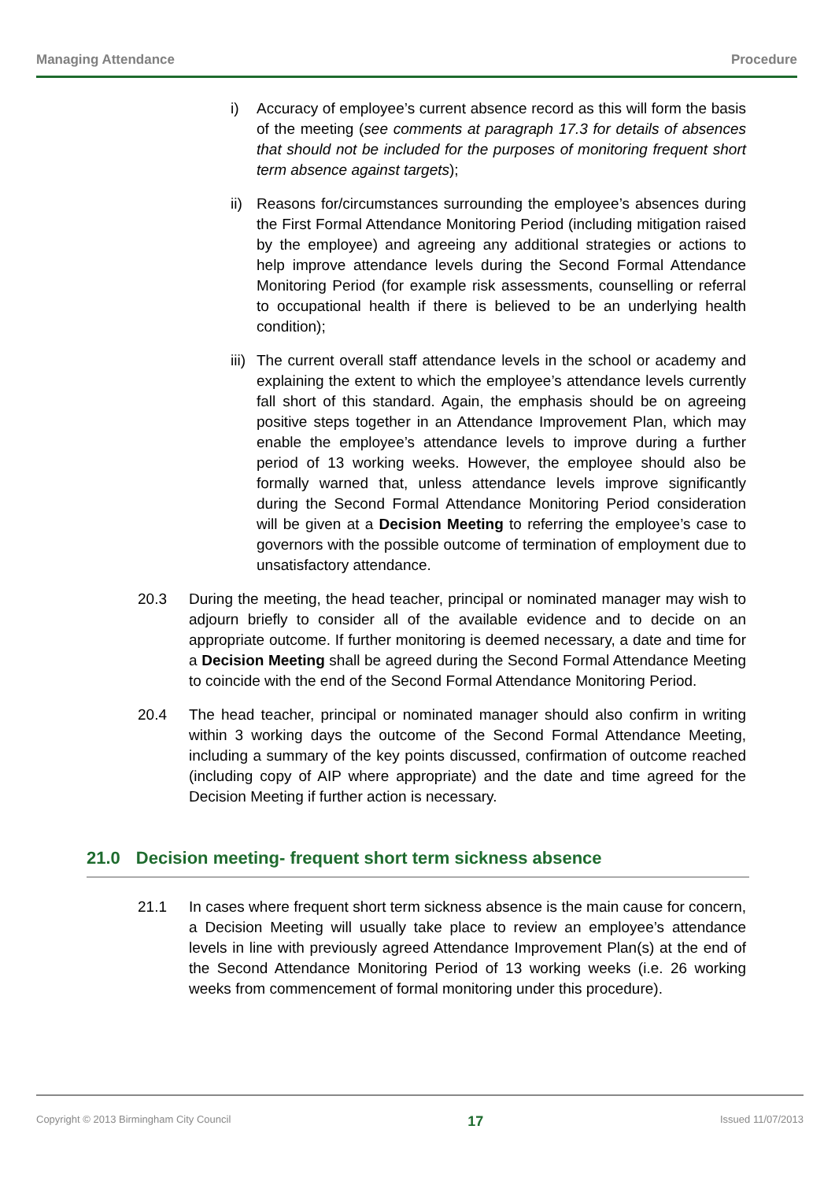Managing Attendance Procedure
i) Accuracy of employee’s current absence record as this will form the basis of the meeting (see comments at paragraph 17.3 for details of absences that should not be included for the purposes of monitoring frequent short term absence against targets);
ii)
Reasons for/circumstances surrounding the employee’s absences during the First Formal Attendance Monitoring Period (including mitigation raised by the employee) and agreeing any additional strategies or actions to help improve attendance levels during the Second Formal Attendance Monitoring Period (for example risk assessments, counselling or referral to occupational health if there is believed to be an underlying health condition);
iii)
The current overall staff attendance levels in the school or academy and explaining the extent to which the employee’s attendance levels currently fall short of this standard. Again, the emphasis should be on agreeing positive steps together in an Attendance Improvement Plan, which may enable the employee’s attendance levels to improve during a further period of 13 working weeks. However, the employee should also be formally warned that, unless attendance levels improve significantly during the Second Formal Attendance Monitoring Period consideration will be given at a Decision Meeting to referring the employee’s case to governors with the possible outcome of termination of employment due to unsatisfactory attendance.
20.3 During the meeting, the head teacher, principal or nominated manager may wish to adjourn briefly to consider all of the available evidence and to decide on an appropriate outcome. If further monitoring is deemed necessary, a date and time for a Decision Meeting shall be agreed during the Second Formal Attendance Meeting to coincide with the end of the Second Formal Attendance Monitoring Period.
20.4 The head teacher, principal or nominated manager should also confirm in writing within 3 working days the outcome of the Second Formal Attendance Meeting, including a summary of the key points discussed, confirmation of outcome reached (including copy of AIP where appropriate) and the date and time agreed for the Decision Meeting if further action is necessary.
21.0 Decision meeting- frequent short term sickness absence
21.1 In cases where frequent short term sickness absence is the main cause for concern, a Decision Meeting will usually take place to review an employee’s attendance levels in line with previously agreed Attendance Improvement Plan(s) at the end of the Second Attendance Monitoring Period of 13 working weeks (i.e. 26 working weeks from commencement of formal monitoring under this procedure).
Copyright © 2013 Birmingham City Council 17 Issued 11/07/2013